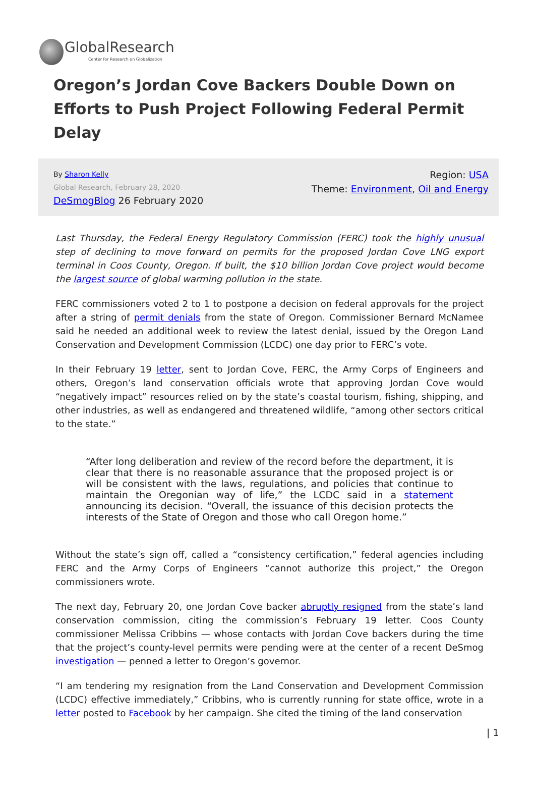GlobalResearch
Center for Research on Globalization
Oregon’s Jordan Cove Backers Double Down on Efforts to Push Project Following Federal Permit Delay
By Sharon Kelly
Global Research, February 28, 2020
DeSmogBlog 26 February 2020
Region: USA
Theme: Environment, Oil and Energy
Last Thursday, the Federal Energy Regulatory Commission (FERC) took the highly unusual step of declining to move forward on permits for the proposed Jordan Cove LNG export terminal in Coos County, Oregon. If built, the $10 billion Jordan Cove project would become the largest source of global warming pollution in the state.
FERC commissioners voted 2 to 1 to postpone a decision on federal approvals for the project after a string of permit denials from the state of Oregon. Commissioner Bernard McNamee said he needed an additional week to review the latest denial, issued by the Oregon Land Conservation and Development Commission (LCDC) one day prior to FERC’s vote.
In their February 19 letter, sent to Jordan Cove, FERC, the Army Corps of Engineers and others, Oregon’s land conservation officials wrote that approving Jordan Cove would “negatively impact” resources relied on by the state’s coastal tourism, fishing, shipping, and other industries, as well as endangered and threatened wildlife, “among other sectors critical to the state.”
“After long deliberation and review of the record before the department, it is clear that there is no reasonable assurance that the proposed project is or will be consistent with the laws, regulations, and policies that continue to maintain the Oregonian way of life,” the LCDC said in a statement announcing its decision. “Overall, the issuance of this decision protects the interests of the State of Oregon and those who call Oregon home.”
Without the state’s sign off, called a “consistency certification,” federal agencies including FERC and the Army Corps of Engineers “cannot authorize this project,” the Oregon commissioners wrote.
The next day, February 20, one Jordan Cove backer abruptly resigned from the state’s land conservation commission, citing the commission’s February 19 letter. Coos County commissioner Melissa Cribbins — whose contacts with Jordan Cove backers during the time that the project’s county-level permits were pending were at the center of a recent DeSmog investigation — penned a letter to Oregon’s governor.
“I am tendering my resignation from the Land Conservation and Development Commission (LCDC) effective immediately,” Cribbins, who is currently running for state office, wrote in a letter posted to Facebook by her campaign. She cited the timing of the land conservation
| 1